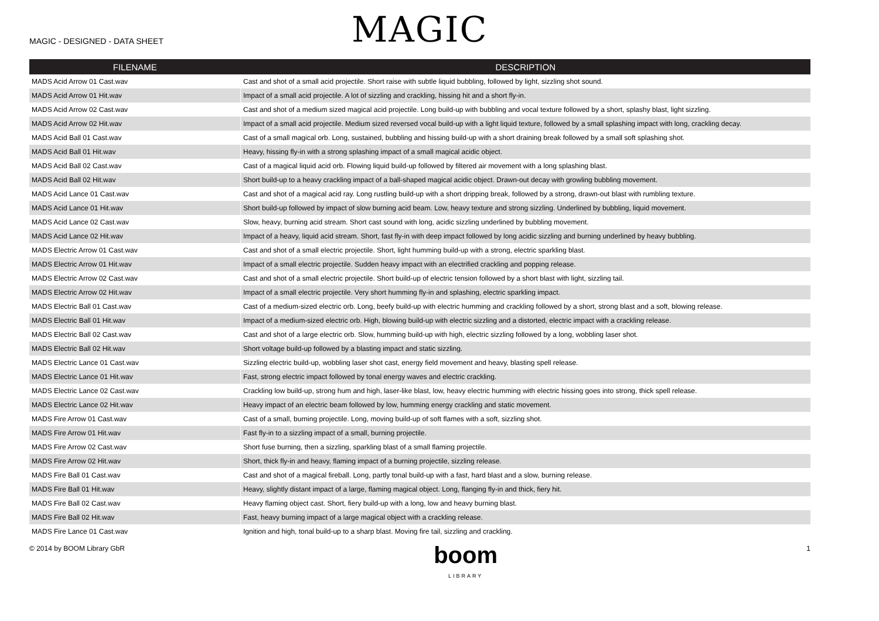MAGIC - DESIGNED - DATA SHEET
MAGIC
| FILENAME | DESCRIPTION |
| --- | --- |
| MADS Acid Arrow 01 Cast.wav | Cast and shot of a small acid projectile. Short raise with subtle liquid bubbling, followed by light, sizzling shot sound. |
| MADS Acid Arrow 01 Hit.wav | Impact of a small acid projectile. A lot of sizzling and crackling, hissing hit and a short fly-in. |
| MADS Acid Arrow 02 Cast.wav | Cast and shot of a medium sized magical acid projectile. Long build-up with bubbling and vocal texture followed by a short, splashy blast, light sizzling. |
| MADS Acid Arrow 02 Hit.wav | Impact of a small acid projectile. Medium sized reversed vocal build-up with a light liquid texture, followed by a small splashing impact with long, crackling decay. |
| MADS Acid Ball 01 Cast.wav | Cast of a small magical orb. Long, sustained, bubbling and hissing build-up with a short draining break followed by a small soft splashing shot. |
| MADS Acid Ball 01 Hit.wav | Heavy, hissing fly-in with a strong splashing impact of a small magical acidic object. |
| MADS Acid Ball 02 Cast.wav | Cast of a magical liquid acid orb. Flowing liquid build-up followed by filtered air movement with a long splashing blast. |
| MADS Acid Ball 02 Hit.wav | Short build-up to a heavy crackling impact of a ball-shaped magical acidic object. Drawn-out decay with growling bubbling movement. |
| MADS Acid Lance 01 Cast.wav | Cast and shot of a magical acid ray. Long rustling build-up with a short dripping break, followed by a strong, drawn-out blast with rumbling texture. |
| MADS Acid Lance 01 Hit.wav | Short build-up followed by impact of slow burning acid beam. Low, heavy texture and strong sizzling. Underlined by bubbling, liquid movement. |
| MADS Acid Lance 02 Cast.wav | Slow, heavy, burning acid stream. Short cast sound with long, acidic sizzling underlined by bubbling movement. |
| MADS Acid Lance 02 Hit.wav | Impact of a heavy, liquid acid stream. Short, fast fly-in with deep impact followed by long acidic sizzling and burning underlined by heavy bubbling. |
| MADS Electric Arrow 01 Cast.wav | Cast and shot of a small electric projectile. Short, light humming build-up with a strong, electric sparkling blast. |
| MADS Electric Arrow 01 Hit.wav | Impact of a small electric projectile. Sudden heavy impact with an electrified crackling and popping release. |
| MADS Electric Arrow 02 Cast.wav | Cast and shot of a small electric projectile. Short build-up of electric tension followed by a short blast with light, sizzling tail. |
| MADS Electric Arrow 02 Hit.wav | Impact of a small electric projectile. Very short humming fly-in and splashing, electric sparkling impact. |
| MADS Electric Ball 01 Cast.wav | Cast of a medium-sized electric orb. Long, beefy build-up with electric humming and crackling followed by a short, strong blast and a soft, blowing release. |
| MADS Electric Ball 01 Hit.wav | Impact of a medium-sized electric orb. High, blowing build-up with electric sizzling and a distorted, electric impact with a crackling release. |
| MADS Electric Ball 02 Cast.wav | Cast and shot of a large electric orb. Slow, humming build-up with high, electric sizzling followed by a long, wobbling laser shot. |
| MADS Electric Ball 02 Hit.wav | Short voltage build-up followed by a blasting impact and static sizzling. |
| MADS Electric Lance 01 Cast.wav | Sizzling electric build-up, wobbling laser shot cast, energy field movement and heavy, blasting spell release. |
| MADS Electric Lance 01 Hit.wav | Fast, strong electric impact followed by tonal energy waves and electric crackling. |
| MADS Electric Lance 02 Cast.wav | Crackling low build-up, strong hum and high, laser-like blast, low, heavy electric humming with electric hissing goes into strong, thick spell release. |
| MADS Electric Lance 02 Hit.wav | Heavy impact of an electric beam followed by low, humming energy crackling and static movement. |
| MADS Fire Arrow 01 Cast.wav | Cast of a small, burning projectile. Long, moving build-up of soft flames with a soft, sizzling shot. |
| MADS Fire Arrow 01 Hit.wav | Fast fly-in to a sizzling impact of a small, burning projectile. |
| MADS Fire Arrow 02 Cast.wav | Short fuse burning, then a sizzling, sparkling blast of a small flaming projectile. |
| MADS Fire Arrow 02 Hit.wav | Short, thick fly-in and heavy, flaming impact of a burning projectile, sizzling release. |
| MADS Fire Ball 01 Cast.wav | Cast and shot of a magical fireball. Long, partly tonal build-up with a fast, hard blast and a slow, burning release. |
| MADS Fire Ball 01 Hit.wav | Heavy, slightly distant impact of a large, flaming magical object. Long, flanging fly-in and thick, fiery hit. |
| MADS Fire Ball 02 Cast.wav | Heavy flaming object cast. Short, fiery build-up with a long, low and heavy burning blast. |
| MADS Fire Ball 02 Hit.wav | Fast, heavy burning impact of a large magical object with a crackling release. |
| MADS Fire Lance 01 Cast.wav | Ignition and high, tonal build-up to a sharp blast. Moving fire tail, sizzling and crackling. |
© 2014 by BOOM Library GbR
boom
LIBRARY
1